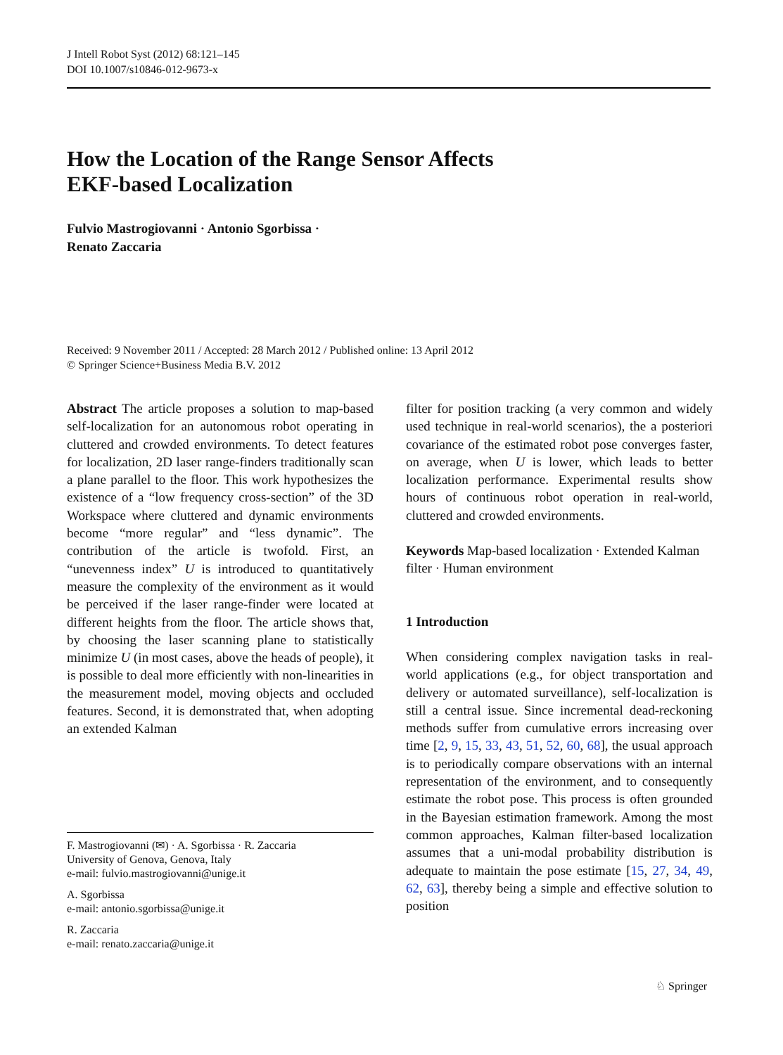J Intell Robot Syst (2012) 68:121–145
DOI 10.1007/s10846-012-9673-x
How the Location of the Range Sensor Affects
EKF-based Localization
Fulvio Mastrogiovanni · Antonio Sgorbissa ·
Renato Zaccaria
Received: 9 November 2011 / Accepted: 28 March 2012 / Published online: 13 April 2012
© Springer Science+Business Media B.V. 2012
Abstract The article proposes a solution to map-based self-localization for an autonomous robot operating in cluttered and crowded environments. To detect features for localization, 2D laser range-finders traditionally scan a plane parallel to the floor. This work hypothesizes the existence of a “low frequency cross-section” of the 3D Workspace where cluttered and dynamic environments become “more regular” and “less dynamic”. The contribution of the article is twofold. First, an “unevenness index” U is introduced to quantitatively measure the complexity of the environment as it would be perceived if the laser range-finder were located at different heights from the floor. The article shows that, by choosing the laser scanning plane to statistically minimize U (in most cases, above the heads of people), it is possible to deal more efficiently with non-linearities in the measurement model, moving objects and occluded features. Second, it is demonstrated that, when adopting an extended Kalman
F. Mastrogiovanni (✉) · A. Sgorbissa · R. Zaccaria
University of Genova, Genova, Italy
e-mail: fulvio.mastrogiovanni@unige.it
A. Sgorbissa
e-mail: antonio.sgorbissa@unige.it
R. Zaccaria
e-mail: renato.zaccaria@unige.it
filter for position tracking (a very common and widely used technique in real-world scenarios), the a posteriori covariance of the estimated robot pose converges faster, on average, when U is lower, which leads to better localization performance. Experimental results show hours of continuous robot operation in real-world, cluttered and crowded environments.
Keywords Map-based localization · Extended Kalman filter · Human environment
1 Introduction
When considering complex navigation tasks in real-world applications (e.g., for object transportation and delivery or automated surveillance), self-localization is still a central issue. Since incremental dead-reckoning methods suffer from cumulative errors increasing over time [2, 9, 15, 33, 43, 51, 52, 60, 68], the usual approach is to periodically compare observations with an internal representation of the environment, and to consequently estimate the robot pose. This process is often grounded in the Bayesian estimation framework. Among the most common approaches, Kalman filter-based localization assumes that a uni-modal probability distribution is adequate to maintain the pose estimate [15, 27, 34, 49, 62, 63], thereby being a simple and effective solution to position
♘ Springer